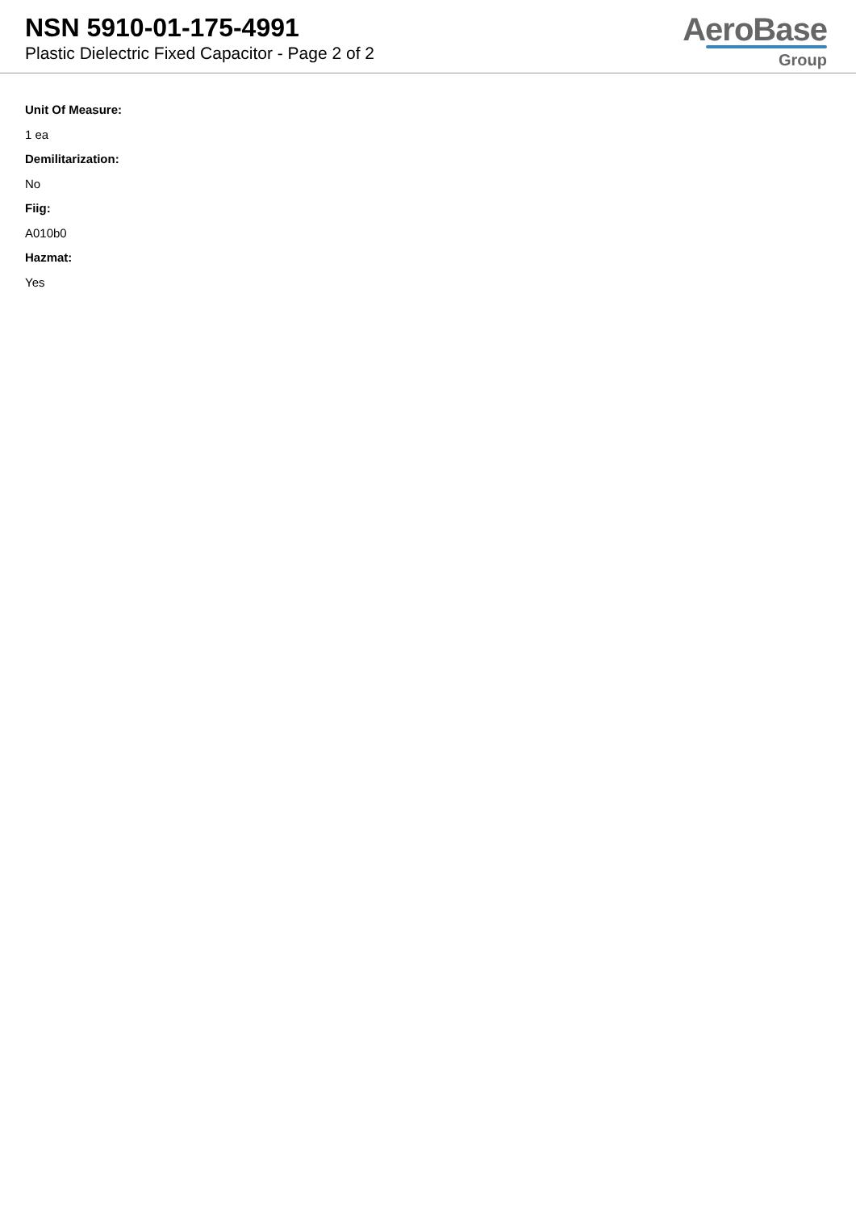NSN 5910-01-175-4991
Plastic Dielectric Fixed Capacitor - Page 2 of 2
AeroBase
Group
Unit Of Measure:
1 ea
Demilitarization:
No
Fiig:
A010b0
Hazmat:
Yes